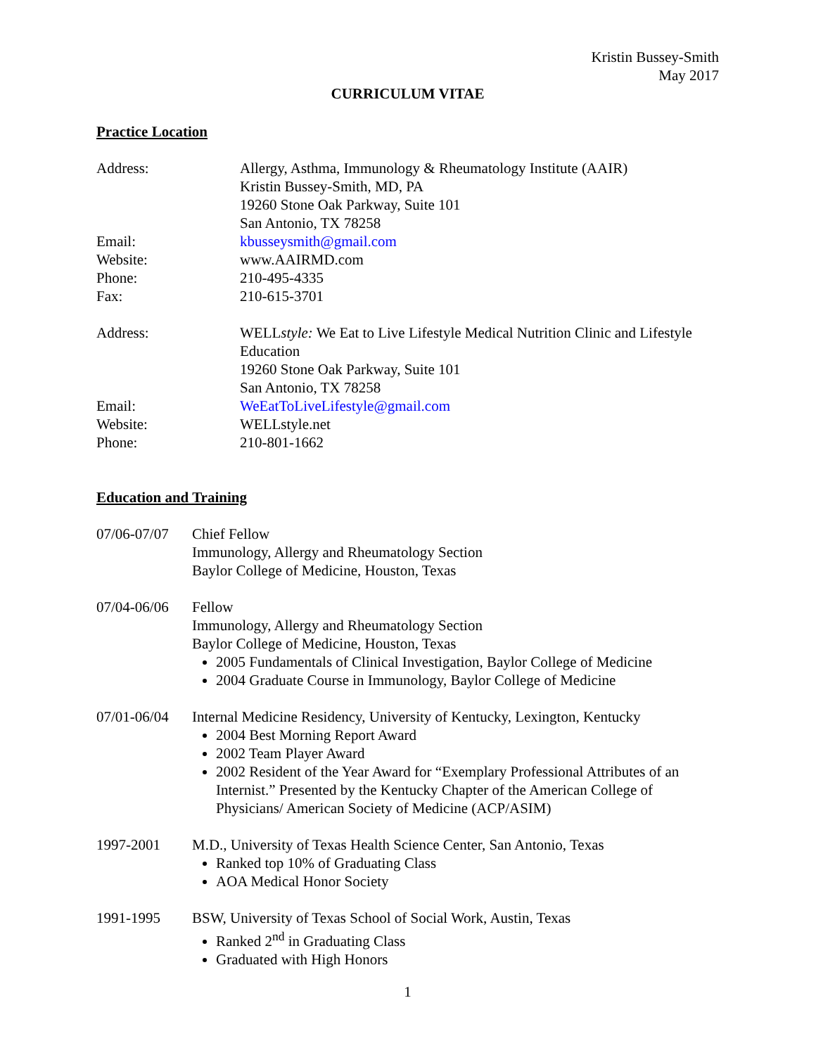Kristin Bussey-Smith
May 2017
CURRICULUM VITAE
Practice Location
Address: Allergy, Asthma, Immunology & Rheumatology Institute (AAIR)
Kristin Bussey-Smith, MD, PA
19260 Stone Oak Parkway, Suite 101
San Antonio, TX 78258
Email: kbusseysmith@gmail.com
Website: www.AAIRMD.com
Phone: 210-495-4335
Fax: 210-615-3701
Address: WELLstyle: We Eat to Live Lifestyle Medical Nutrition Clinic and Lifestyle Education
19260 Stone Oak Parkway, Suite 101
San Antonio, TX 78258
Email: WeEatToLiveLifestyle@gmail.com
Website: WELLstyle.net
Phone: 210-801-1662
Education and Training
07/06-07/07
Chief Fellow
Immunology, Allergy and Rheumatology Section
Baylor College of Medicine, Houston, Texas
07/04-06/06
Fellow
Immunology, Allergy and Rheumatology Section
Baylor College of Medicine, Houston, Texas
2005 Fundamentals of Clinical Investigation, Baylor College of Medicine
2004 Graduate Course in Immunology, Baylor College of Medicine
07/01-06/04
Internal Medicine Residency, University of Kentucky, Lexington, Kentucky
2004 Best Morning Report Award
2002 Team Player Award
2002 Resident of the Year Award for “Exemplary Professional Attributes of an Internist.” Presented by the Kentucky Chapter of the American College of Physicians/ American Society of Medicine (ACP/ASIM)
1997-2001 M.D., University of Texas Health Science Center, San Antonio, Texas
Ranked top 10% of Graduating Class
AOA Medical Honor Society
1991-1995 BSW, University of Texas School of Social Work, Austin, Texas
Ranked 2<sup>nd</sup> in Graduating Class
Graduated with High Honors
1